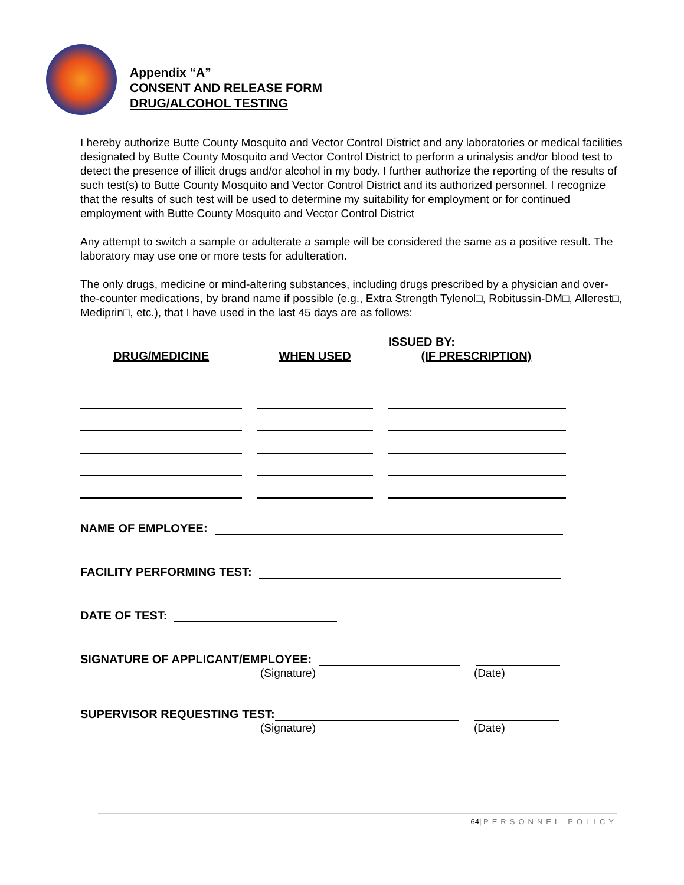Appendix “A”
CONSENT AND RELEASE FORM
DRUG/ALCOHOL TESTING
I hereby authorize Butte County Mosquito and Vector Control District and any laboratories or medical facilities designated by Butte County Mosquito and Vector Control District to perform a urinalysis and/or blood test to detect the presence of illicit drugs and/or alcohol in my body. I further authorize the reporting of the results of such test(s) to Butte County Mosquito and Vector Control District and its authorized personnel. I recognize that the results of such test will be used to determine my suitability for employment or for continued employment with Butte County Mosquito and Vector Control District
Any attempt to switch a sample or adulterate a sample will be considered the same as a positive result. The laboratory may use one or more tests for adulteration.
The only drugs, medicine or mind-altering substances, including drugs prescribed by a physician and over-the-counter medications, by brand name if possible (e.g., Extra Strength Tylenol□, Robitussin-DM□, Allerest□, Mediprin□, etc.), that I have used in the last 45 days are as follows:
| DRUG/MEDICINE | WHEN USED | ISSUED BY: (IF PRESCRIPTION) |
| --- | --- | --- |
NAME OF EMPLOYEE:
FACILITY PERFORMING TEST:
DATE OF TEST:
SIGNATURE OF APPLICANT/EMPLOYEE:
(Signature) (Date)
SUPERVISOR REQUESTING TEST:
(Signature) (Date)
64| PERSONNEL POLICY